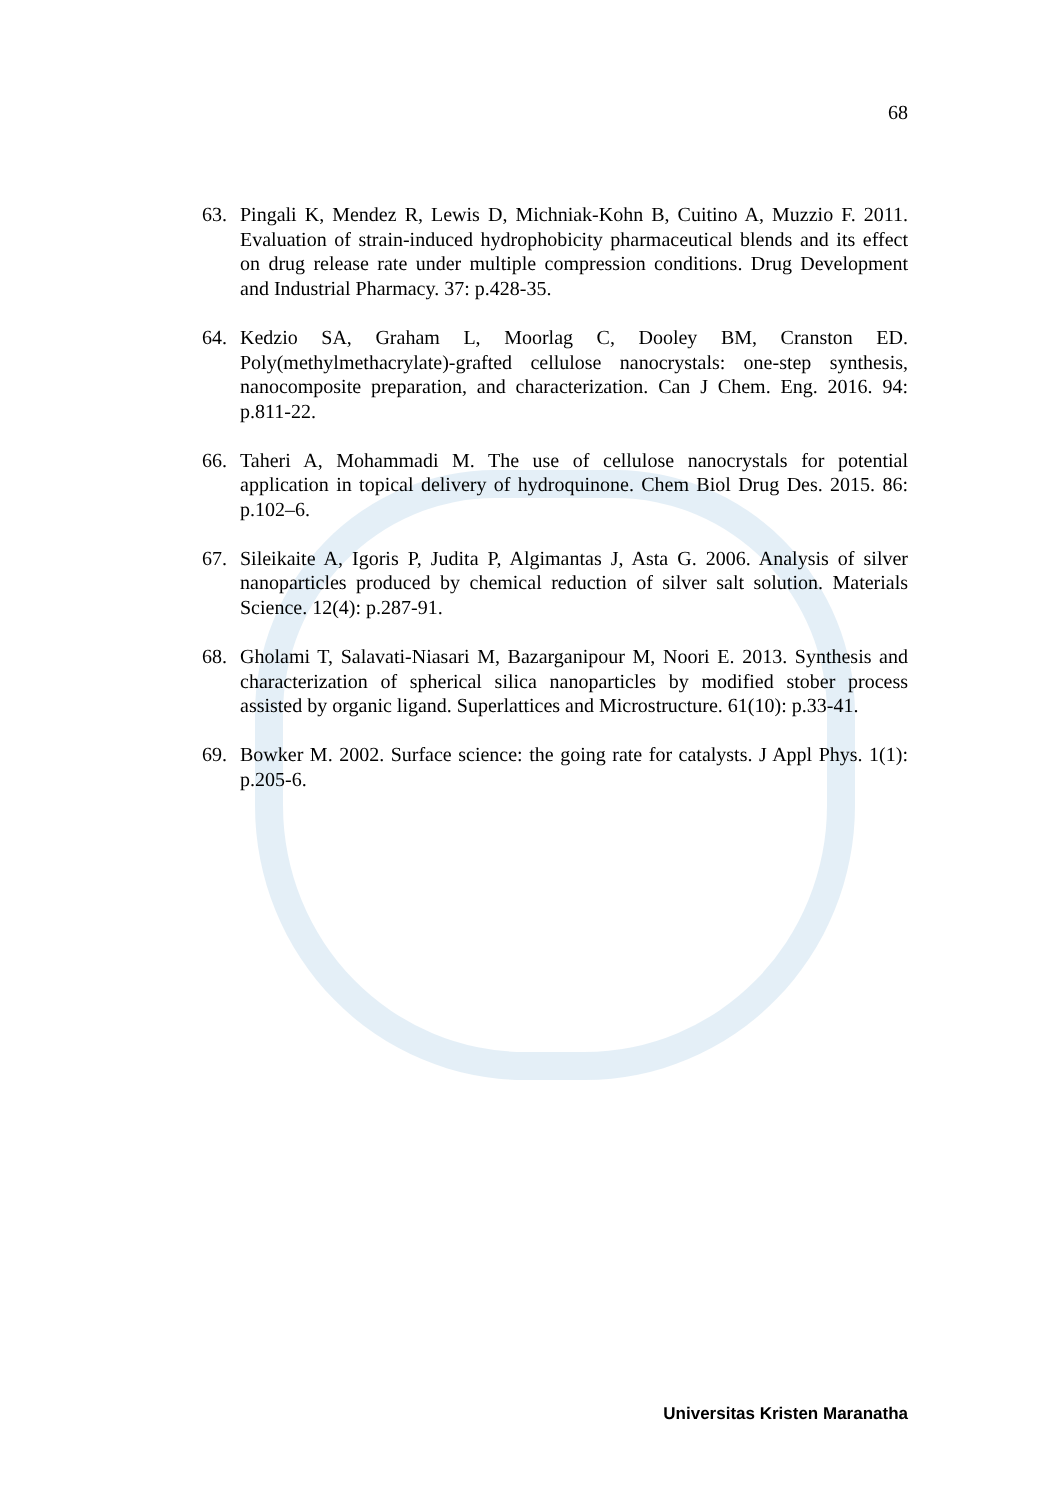68
63. Pingali K, Mendez R, Lewis D, Michniak-Kohn B, Cuitino A, Muzzio F. 2011. Evaluation of strain-induced hydrophobicity pharmaceutical blends and its effect on drug release rate under multiple compression conditions. Drug Development and Industrial Pharmacy. 37: p.428-35.
64. Kedzio SA, Graham L, Moorlag C, Dooley BM, Cranston ED. Poly(methylmethacrylate)-grafted cellulose nanocrystals: one-step synthesis, nanocomposite preparation, and characterization. Can J Chem. Eng. 2016. 94: p.811-22.
66. Taheri A, Mohammadi M. The use of cellulose nanocrystals for potential application in topical delivery of hydroquinone. Chem Biol Drug Des. 2015. 86: p.102–6.
67. Sileikaite A, Igoris P, Judita P, Algimantas J, Asta G. 2006. Analysis of silver nanoparticles produced by chemical reduction of silver salt solution. Materials Science. 12(4): p.287-91.
68. Gholami T, Salavati-Niasari M, Bazarganipour M, Noori E. 2013. Synthesis and characterization of spherical silica nanoparticles by modified stober process assisted by organic ligand. Superlattices and Microstructure. 61(10): p.33-41.
69. Bowker M. 2002. Surface science: the going rate for catalysts. J Appl Phys. 1(1): p.205-6.
Universitas Kristen Maranatha